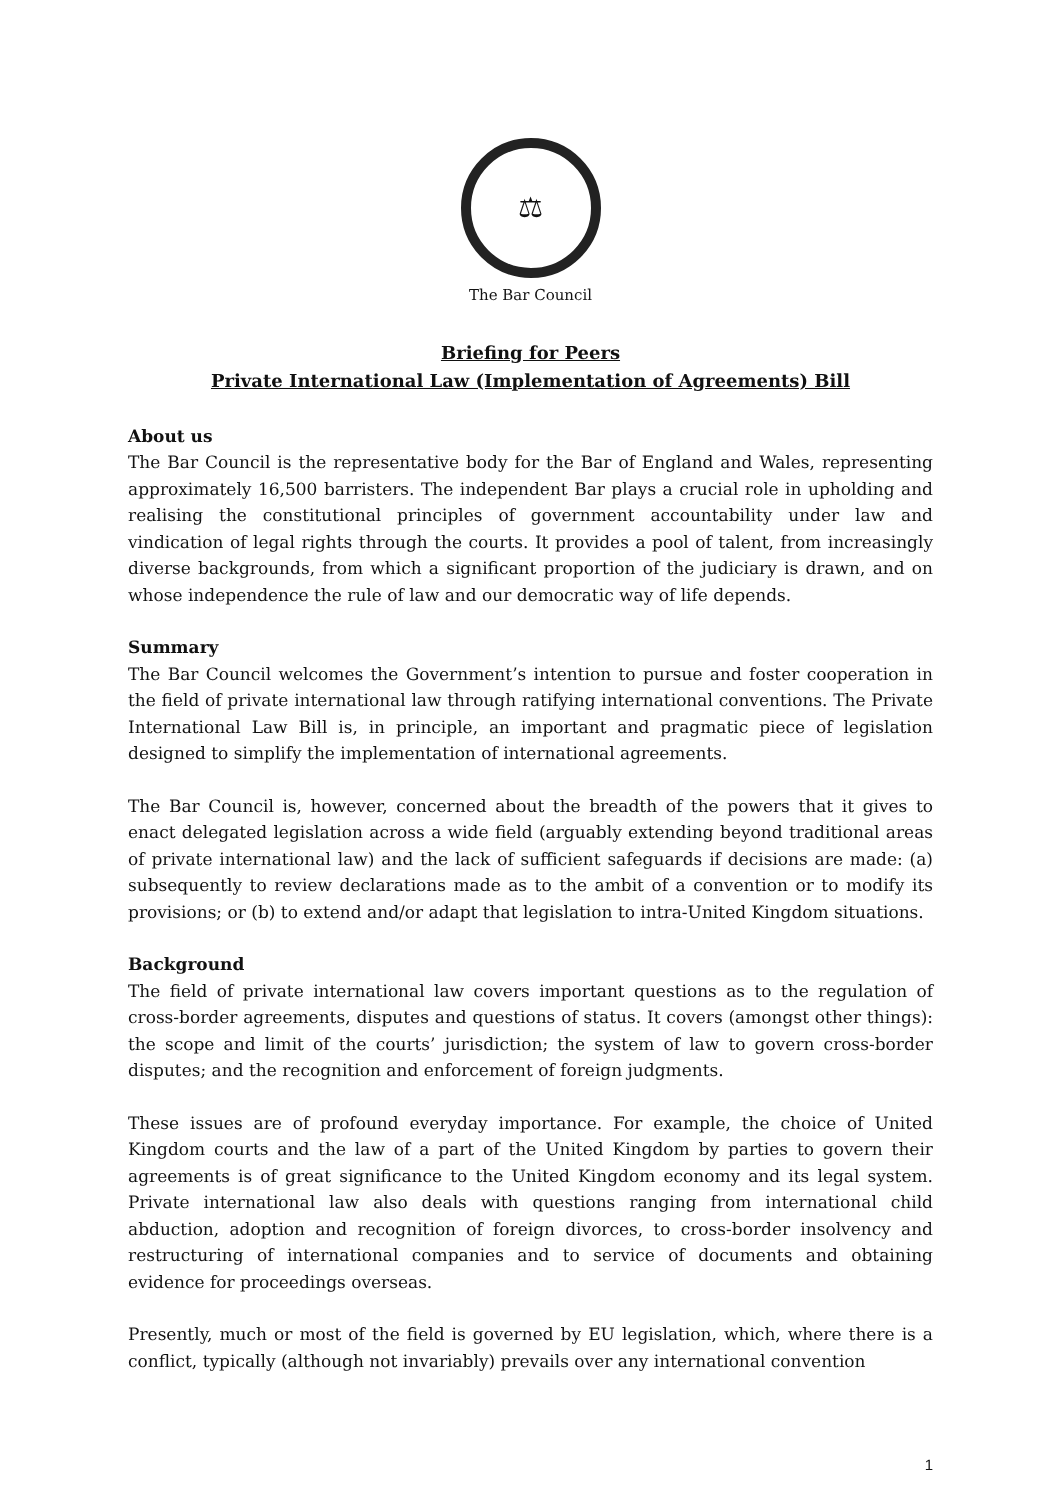⚖
The Bar Council
Briefing for Peers
Private International Law (Implementation of Agreements) Bill
About us
The Bar Council is the representative body for the Bar of England and Wales, representing approximately 16,500 barristers. The independent Bar plays a crucial role in upholding and realising the constitutional principles of government accountability under law and vindication of legal rights through the courts. It provides a pool of talent, from increasingly diverse backgrounds, from which a significant proportion of the judiciary is drawn, and on whose independence the rule of law and our democratic way of life depends.
Summary
The Bar Council welcomes the Government’s intention to pursue and foster cooperation in the field of private international law through ratifying international conventions. The Private International Law Bill is, in principle, an important and pragmatic piece of legislation designed to simplify the implementation of international agreements.
The Bar Council is, however, concerned about the breadth of the powers that it gives to enact delegated legislation across a wide field (arguably extending beyond traditional areas of private international law) and the lack of sufficient safeguards if decisions are made: (a) subsequently to review declarations made as to the ambit of a convention or to modify its provisions; or (b) to extend and/or adapt that legislation to intra-United Kingdom situations.
Background
The field of private international law covers important questions as to the regulation of cross-border agreements, disputes and questions of status. It covers (amongst other things): the scope and limit of the courts’ jurisdiction; the system of law to govern cross-border disputes; and the recognition and enforcement of foreign judgments.
These issues are of profound everyday importance. For example, the choice of United Kingdom courts and the law of a part of the United Kingdom by parties to govern their agreements is of great significance to the United Kingdom economy and its legal system. Private international law also deals with questions ranging from international child abduction, adoption and recognition of foreign divorces, to cross-border insolvency and restructuring of international companies and to service of documents and obtaining evidence for proceedings overseas.
Presently, much or most of the field is governed by EU legislation, which, where there is a conflict, typically (although not invariably) prevails over any international convention
1